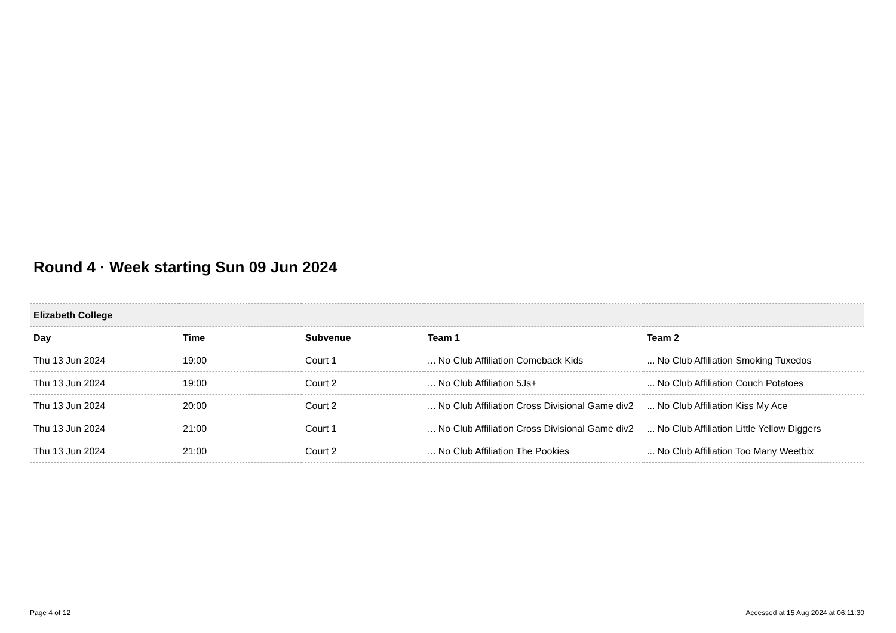Round 4 · Week starting Sun 09 Jun 2024
| Elizabeth College | | | | |
| --- | --- | --- | --- | --- |
| Day | Time | Subvenue | Team 1 | Team 2 |
| Thu 13 Jun 2024 | 19:00 | Court 1 | ... No Club Affiliation Comeback Kids | ... No Club Affiliation Smoking Tuxedos |
| Thu 13 Jun 2024 | 19:00 | Court 2 | ... No Club Affiliation 5Js+ | ... No Club Affiliation Couch Potatoes |
| Thu 13 Jun 2024 | 20:00 | Court 2 | ... No Club Affiliation Cross Divisional Game div2 | ... No Club Affiliation Kiss My Ace |
| Thu 13 Jun 2024 | 21:00 | Court 1 | ... No Club Affiliation Cross Divisional Game div2 | ... No Club Affiliation Little Yellow Diggers |
| Thu 13 Jun 2024 | 21:00 | Court 2 | ... No Club Affiliation The Pookies | ... No Club Affiliation Too Many Weetbix |
Page 4 of 12
Accessed at 15 Aug 2024 at 06:11:30